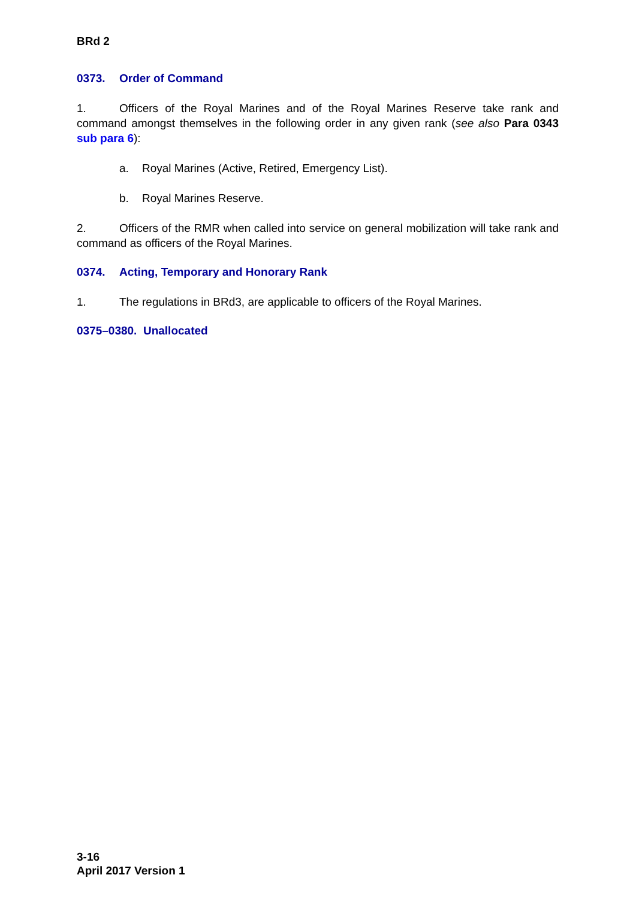BRd 2
0373. Order of Command
1. Officers of the Royal Marines and of the Royal Marines Reserve take rank and command amongst themselves in the following order in any given rank (see also Para 0343 sub para 6):
a. Royal Marines (Active, Retired, Emergency List).
b. Royal Marines Reserve.
2. Officers of the RMR when called into service on general mobilization will take rank and command as officers of the Royal Marines.
0374. Acting, Temporary and Honorary Rank
1. The regulations in BRd3, are applicable to officers of the Royal Marines.
0375–0380. Unallocated
3-16
April 2017 Version 1